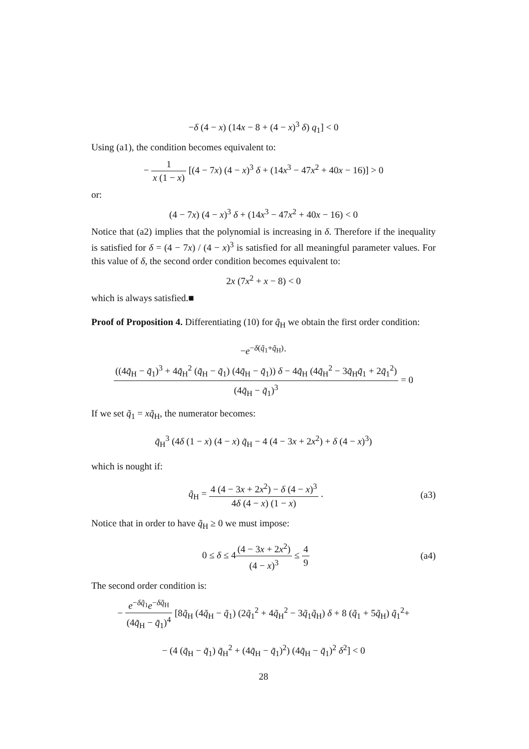−δ (4 − x) (14x − 8 + (4 − x)<sup>3</sup> δ) q<sub>1</sub>] < 0
Using (a1), the condition becomes equivalent to:
− 1 x (1 − x) [(4 − 7x) (4 − x)<sup>3</sup> δ + (14x<sup>3</sup> − 47x<sup>2</sup> + 40x − 16)] > 0
or:
(4 − 7x) (4 − x)<sup>3</sup> δ + (14x<sup>3</sup> − 47x<sup>2</sup> + 40x − 16) < 0
Notice that (a2) implies that the polynomial is increasing in δ. Therefore if the inequality is satisfied for δ = (4 − 7x) / (4 − x)<sup>3</sup> is satisfied for all meaningful parameter values. For this value of δ, the second order condition becomes equivalent to:
2x (7x<sup>2</sup> + x − 8) < 0
which is always satisfied.■
Proof of Proposition 4. Differentiating (10) for q̃<sub>H</sub> we obtain the first order condition:
−e<sup>−δ(q̃<sub>1</sub>+q̃<sub>H</sub>)</sup>·
((4q̃<sub>H</sub> − q̃<sub>1</sub>)<sup>3</sup> + 4q̃<sub>H</sub><sup>2</sup> (q̃<sub>H</sub> − q̃<sub>1</sub>) (4q̃<sub>H</sub> − q̃<sub>1</sub>)) δ − 4q̃<sub>H</sub> (4q̃<sub>H</sub><sup>2</sup> − 3q̃<sub>H</sub>q̃<sub>1</sub> + 2q̃<sub>1</sub><sup>2</sup>) (4q̃<sub>H</sub> − q̃<sub>1</sub>)<sup>3</sup> = 0
If we set q̃<sub>1</sub> = xq̃<sub>H</sub>, the numerator becomes:
q̃<sub>H</sub><sup>3</sup> (4δ (1 − x) (4 − x) q̃<sub>H</sub> − 4 (4 − 3x + 2x<sup>2</sup>) + δ (4 − x)<sup>3</sup>)
which is nought if:
q̃<sub>H</sub> = 4 (4 − 3x + 2x<sup>2</sup>) − δ (4 − x)<sup>3</sup> 4δ (4 − x) (1 − x) .
(a3)
Notice that in order to have q̃<sub>H</sub> ≥ 0 we must impose:
0 ≤ δ ≤ 4(4 − 3x + 2x<sup>2</sup>) (4 − x)<sup>3</sup> ≤ 4 9
(a4)
The second order condition is:
− e<sup>−δq̃<sub>1</sub></sup>e<sup>−δq̃<sub>H</sub></sup> (4q̃<sub>H</sub> − q̃<sub>1</sub>)<sup>4</sup> [8q̃<sub>H</sub> (4q̃<sub>H</sub> − q̃<sub>1</sub>) (2q̃<sub>1</sub><sup>2</sup> + 4q̃<sub>H</sub><sup>2</sup> − 3q̃<sub>1</sub>q̃<sub>H</sub>) δ + 8 (q̃<sub>1</sub> + 5q̃<sub>H</sub>) q̃<sub>1</sub><sup>2</sup>+
− (4 (q̃<sub>H</sub> − q̃<sub>1</sub>) q̃<sub>H</sub><sup>2</sup> + (4q̃<sub>H</sub> − q̃<sub>1</sub>)<sup>2</sup>) (4q̃<sub>H</sub> − q̃<sub>1</sub>)<sup>2</sup> δ<sup>2</sup>] < 0
28